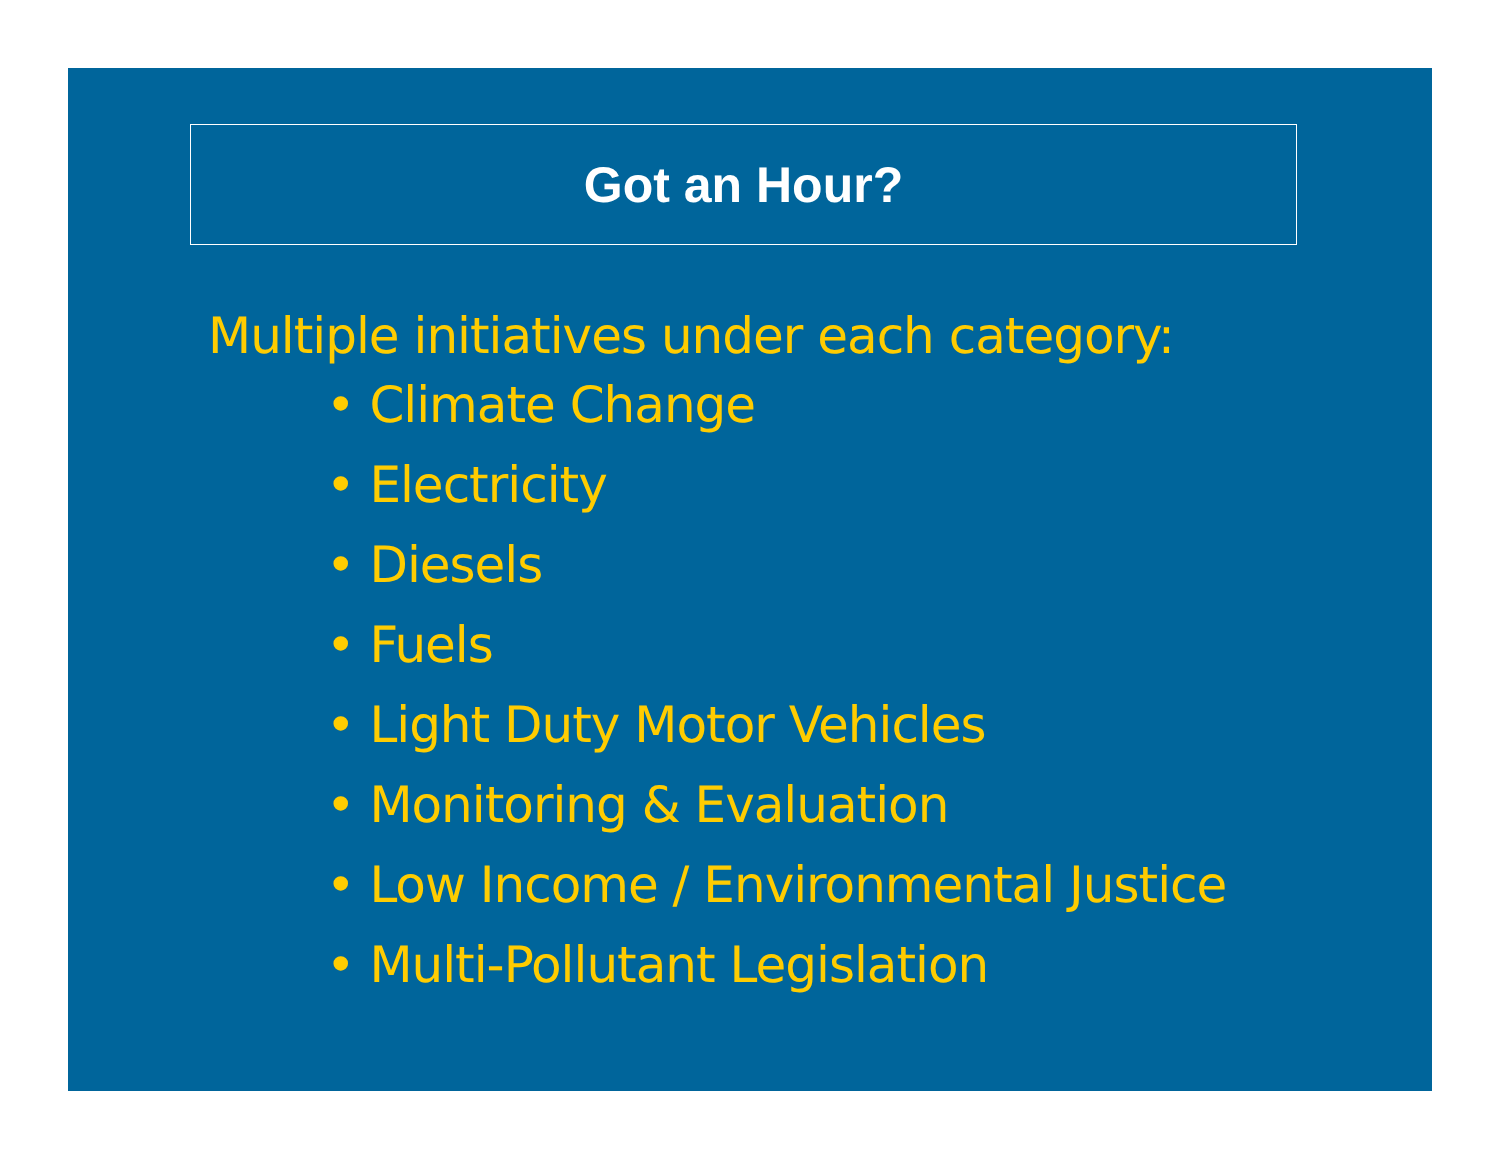Got an Hour?
Multiple initiatives under each category:
• Climate Change
• Electricity
• Diesels
• Fuels
• Light Duty Motor Vehicles
• Monitoring & Evaluation
• Low Income / Environmental Justice
• Multi-Pollutant Legislation